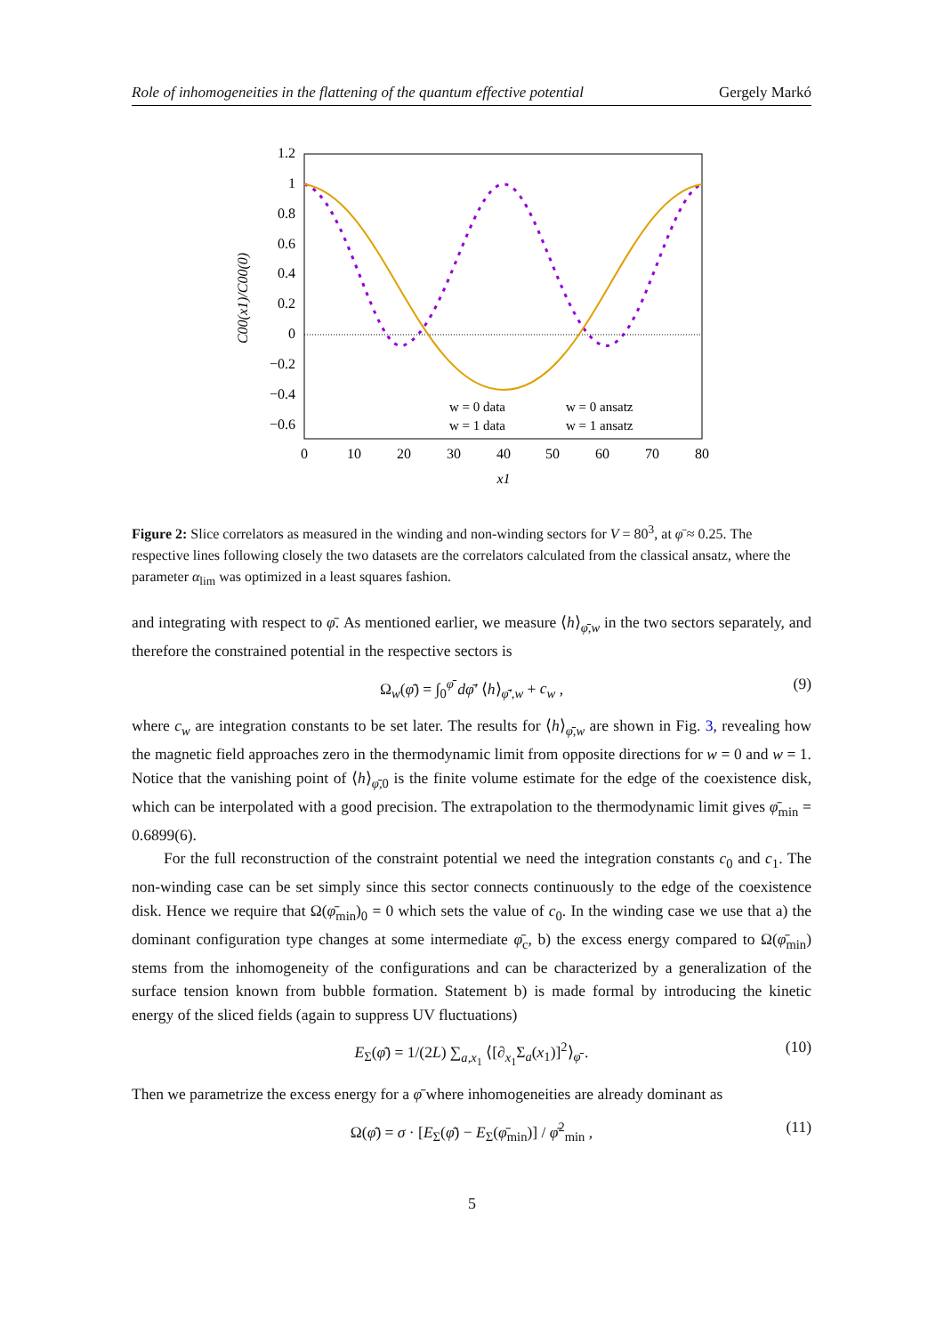Role of inhomogeneities in the flattening of the quantum effective potential Gergely Markó
1.2
1
0.8
0.6
0.4
0.2
0
−0.2
−0.4
−0.6
0
10
20
30
40
50
60
70
80
x1
C00(x1)/C00(0)
w = 0 data
w = 0 ansatz
w = 1 data
w = 1 ansatz
Figure 2: Slice correlators as measured in the winding and non-winding sectors for V = 80<sup>3</sup>, at φ̄ ≈ 0.25. The respective lines following closely the two datasets are the correlators calculated from the classical ansatz, where the parameter α<sub>lim</sub> was optimized in a least squares fashion.
and integrating with respect to φ̄. As mentioned earlier, we measure ⟨h⟩<sub>φ̄,w</sub> in the two sectors separately, and therefore the constrained potential in the respective sectors is
Ω<sub>w</sub>(φ̄) = ∫<sub>0</sub><sup>φ̄</sup> dφ̄′ ⟨h⟩<sub>φ̄′,w</sub> + c<sub>w</sub> , (9)
where c<sub>w</sub> are integration constants to be set later. The results for ⟨h⟩<sub>φ̄,w</sub> are shown in Fig. 3, revealing how the magnetic field approaches zero in the thermodynamic limit from opposite directions for w = 0 and w = 1. Notice that the vanishing point of ⟨h⟩<sub>φ̄,0</sub> is the finite volume estimate for the edge of the coexistence disk, which can be interpolated with a good precision. The extrapolation to the thermodynamic limit gives φ̄<sub>min</sub> = 0.6899(6).
For the full reconstruction of the constraint potential we need the integration constants c<sub>0</sub> and c<sub>1</sub>. The non-winding case can be set simply since this sector connects continuously to the edge of the coexistence disk. Hence we require that Ω(φ̄<sub>min</sub>)<sub>0</sub> = 0 which sets the value of c<sub>0</sub>. In the winding case we use that a) the dominant configuration type changes at some intermediate φ̄<sub>c</sub>, b) the excess energy compared to Ω(φ̄<sub>min</sub>) stems from the inhomogeneity of the configurations and can be characterized by a generalization of the surface tension known from bubble formation. Statement b) is made formal by introducing the kinetic energy of the sliced fields (again to suppress UV fluctuations)
E<sub>Σ</sub>(φ̄) = 1/(2L) ∑<sub>a,x<sub>1</sub></sub> ⟨[∂<sub>x<sub>1</sub></sub>Σ<sub>a</sub>(x<sub>1</sub>)]<sup>2</sup>⟩<sub>φ̄</sub> . (10)
Then we parametrize the excess energy for a φ̄ where inhomogeneities are already dominant as
Ω(φ̄) = σ · [E<sub>Σ</sub>(φ̄) − E<sub>Σ</sub>(φ̄<sub>min</sub>)] / φ̄<sup>2</sup><sub>min</sub> , (11)
5